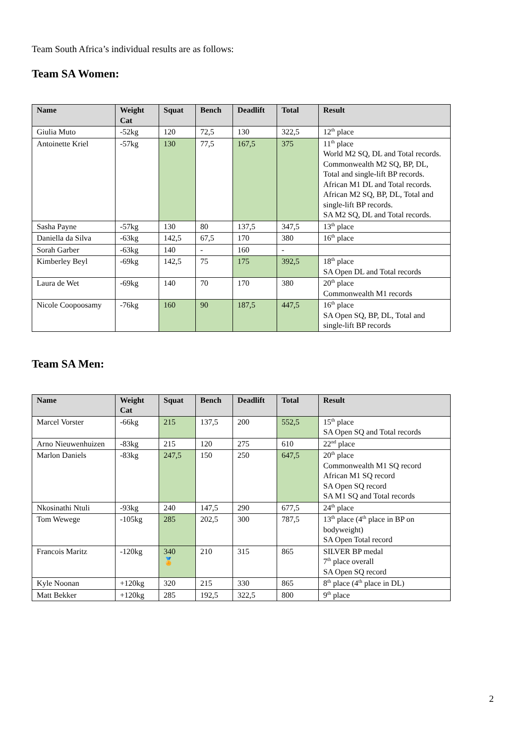Team South Africa’s individual results are as follows:
Team SA Women:
| Name | Weight Cat | Squat | Bench | Deadlift | Total | Result |
| --- | --- | --- | --- | --- | --- | --- |
| Giulia Muto | -52kg | 120 | 72,5 | 130 | 322,5 | 12<sup>th</sup> place |
| Antoinette Kriel | -57kg | 130 | 77,5 | 167,5 | 375 | 11<sup>th</sup> place World M2 SQ, DL and Total records. Commonwealth M2 SQ, BP, DL, Total and single-lift BP records. African M1 DL and Total records. African M2 SQ, BP, DL, Total and single-lift BP records. SA M2 SQ, DL and Total records. |
| Sasha Payne | -57kg | 130 | 80 | 137,5 | 347,5 | 13<sup>th</sup> place |
| Daniella da Silva | -63kg | 142,5 | 67,5 | 170 | 380 | 16<sup>th</sup> place |
| Sorah Garber | -63kg | 140 | - | 160 | - | |
| Kimberley Beyl | -69kg | 142,5 | 75 | 175 | 392,5 | 18<sup>th</sup> place SA Open DL and Total records |
| Laura de Wet | -69kg | 140 | 70 | 170 | 380 | 20<sup>th</sup> place Commonwealth M1 records |
| Nicole Coopoosamy | -76kg | 160 | 90 | 187,5 | 447,5 | 16<sup>th</sup> place SA Open SQ, BP, DL, Total and single-lift BP records |
Team SA Men:
| Name | Weight Cat | Squat | Bench | Deadlift | Total | Result |
| --- | --- | --- | --- | --- | --- | --- |
| Marcel Vorster | -66kg | 215 | 137,5 | 200 | 552,5 | 15<sup>th</sup> place SA Open SQ and Total records |
| Arno Nieuwenhuizen | -83kg | 215 | 120 | 275 | 610 | 22<sup>nd</sup> place |
| Marlon Daniels | -83kg | 247,5 | 150 | 250 | 647,5 | 20<sup>th</sup> place Commonwealth M1 SQ record African M1 SQ record SA Open SQ record SA M1 SQ and Total records |
| Nkosinathi Ntuli | -93kg | 240 | 147,5 | 290 | 677,5 | 24<sup>th</sup> place |
| Tom Wewege | -105kg | 285 | 202,5 | 300 | 787,5 | 13<sup>th</sup> place (4<sup>th</sup> place in BP on bodyweight) SA Open Total record |
| Francois Maritz | -120kg | 340 🏅 | 210 | 315 | 865 | SILVER BP medal 7<sup>th</sup> place overall SA Open SQ record |
| Kyle Noonan | +120kg | 320 | 215 | 330 | 865 | 8<sup>th</sup> place (4<sup>th</sup> place in DL) |
| Matt Bekker | +120kg | 285 | 192,5 | 322,5 | 800 | 9<sup>th</sup> place |
2